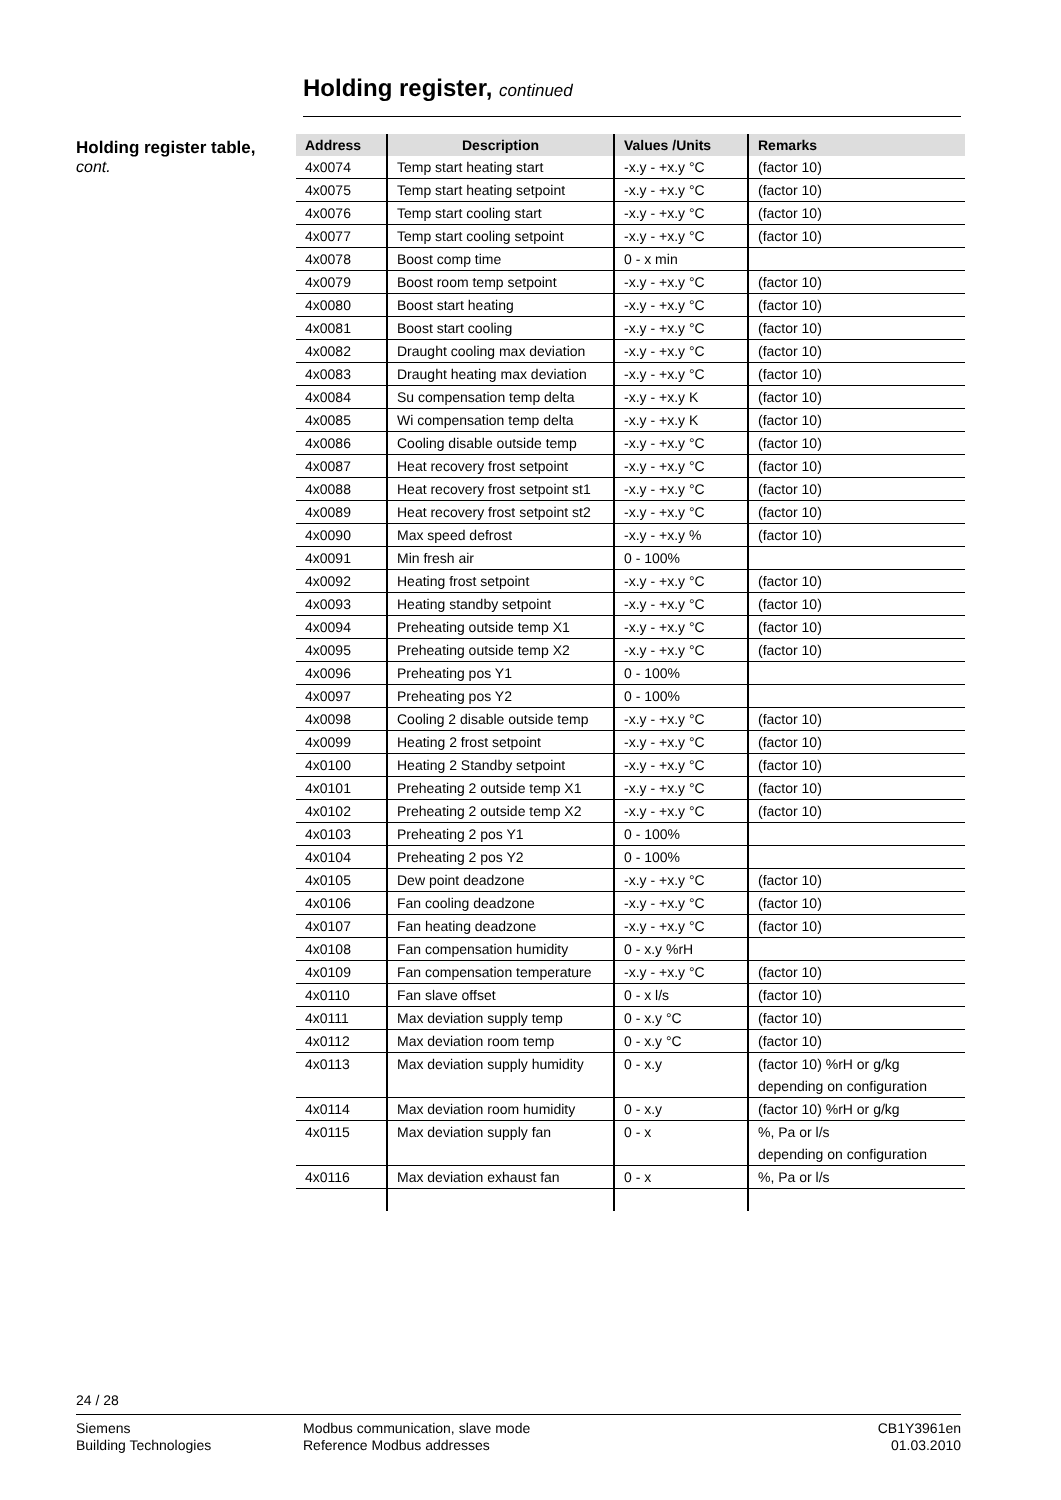Holding register, continued
Holding register table,
cont.
| Address | Description | Values /Units | Remarks |
| --- | --- | --- | --- |
| 4x0074 | Temp start heating start | -x.y - +x.y °C | (factor 10) |
| 4x0075 | Temp start heating setpoint | -x.y - +x.y °C | (factor 10) |
| 4x0076 | Temp start cooling start | -x.y - +x.y °C | (factor 10) |
| 4x0077 | Temp start cooling setpoint | -x.y - +x.y °C | (factor 10) |
| 4x0078 | Boost comp time | 0 - x min | |
| 4x0079 | Boost room temp setpoint | -x.y - +x.y °C | (factor 10) |
| 4x0080 | Boost start heating | -x.y - +x.y °C | (factor 10) |
| 4x0081 | Boost start cooling | -x.y - +x.y °C | (factor 10) |
| 4x0082 | Draught cooling max deviation | -x.y - +x.y °C | (factor 10) |
| 4x0083 | Draught heating max deviation | -x.y - +x.y °C | (factor 10) |
| 4x0084 | Su compensation temp delta | -x.y - +x.y K | (factor 10) |
| 4x0085 | Wi compensation temp delta | -x.y - +x.y K | (factor 10) |
| 4x0086 | Cooling disable outside temp | -x.y - +x.y °C | (factor 10) |
| 4x0087 | Heat recovery frost setpoint | -x.y - +x.y °C | (factor 10) |
| 4x0088 | Heat recovery frost setpoint st1 | -x.y - +x.y °C | (factor 10) |
| 4x0089 | Heat recovery frost setpoint st2 | -x.y - +x.y °C | (factor 10) |
| 4x0090 | Max speed defrost | -x.y - +x.y % | (factor 10) |
| 4x0091 | Min fresh air | 0 - 100% | |
| 4x0092 | Heating frost setpoint | -x.y - +x.y °C | (factor 10) |
| 4x0093 | Heating standby setpoint | -x.y - +x.y °C | (factor 10) |
| 4x0094 | Preheating outside temp X1 | -x.y - +x.y °C | (factor 10) |
| 4x0095 | Preheating outside temp X2 | -x.y - +x.y °C | (factor 10) |
| 4x0096 | Preheating pos Y1 | 0 - 100% | |
| 4x0097 | Preheating pos Y2 | 0 - 100% | |
| 4x0098 | Cooling 2 disable outside temp | -x.y - +x.y °C | (factor 10) |
| 4x0099 | Heating 2 frost setpoint | -x.y - +x.y °C | (factor 10) |
| 4x0100 | Heating 2 Standby setpoint | -x.y - +x.y °C | (factor 10) |
| 4x0101 | Preheating 2 outside temp X1 | -x.y - +x.y °C | (factor 10) |
| 4x0102 | Preheating 2 outside temp X2 | -x.y - +x.y °C | (factor 10) |
| 4x0103 | Preheating 2 pos Y1 | 0 - 100% | |
| 4x0104 | Preheating 2 pos Y2 | 0 - 100% | |
| 4x0105 | Dew point deadzone | -x.y - +x.y °C | (factor 10) |
| 4x0106 | Fan cooling deadzone | -x.y - +x.y °C | (factor 10) |
| 4x0107 | Fan heating deadzone | -x.y - +x.y °C | (factor 10) |
| 4x0108 | Fan compensation humidity | 0 - x.y %rH | |
| 4x0109 | Fan compensation temperature | -x.y - +x.y °C | (factor 10) |
| 4x0110 | Fan slave offset | 0 - x l/s | (factor 10) |
| 4x0111 | Max deviation supply temp | 0 - x.y °C | (factor 10) |
| 4x0112 | Max deviation room temp | 0 - x.y °C | (factor 10) |
| 4x0113 | Max deviation supply humidity | 0 - x.y | (factor 10) %rH or g/kg depending on configuration |
| 4x0114 | Max deviation room humidity | 0 - x.y | (factor 10) %rH or g/kg |
| 4x0115 | Max deviation supply fan | 0 - x | %, Pa or l/s depending on configuration |
| 4x0116 | Max deviation exhaust fan | 0 - x | %, Pa or l/s |
24 / 28
Siemens
Building Technologies
Modbus communication, slave mode
Reference Modbus addresses
CB1Y3961en
01.03.2010